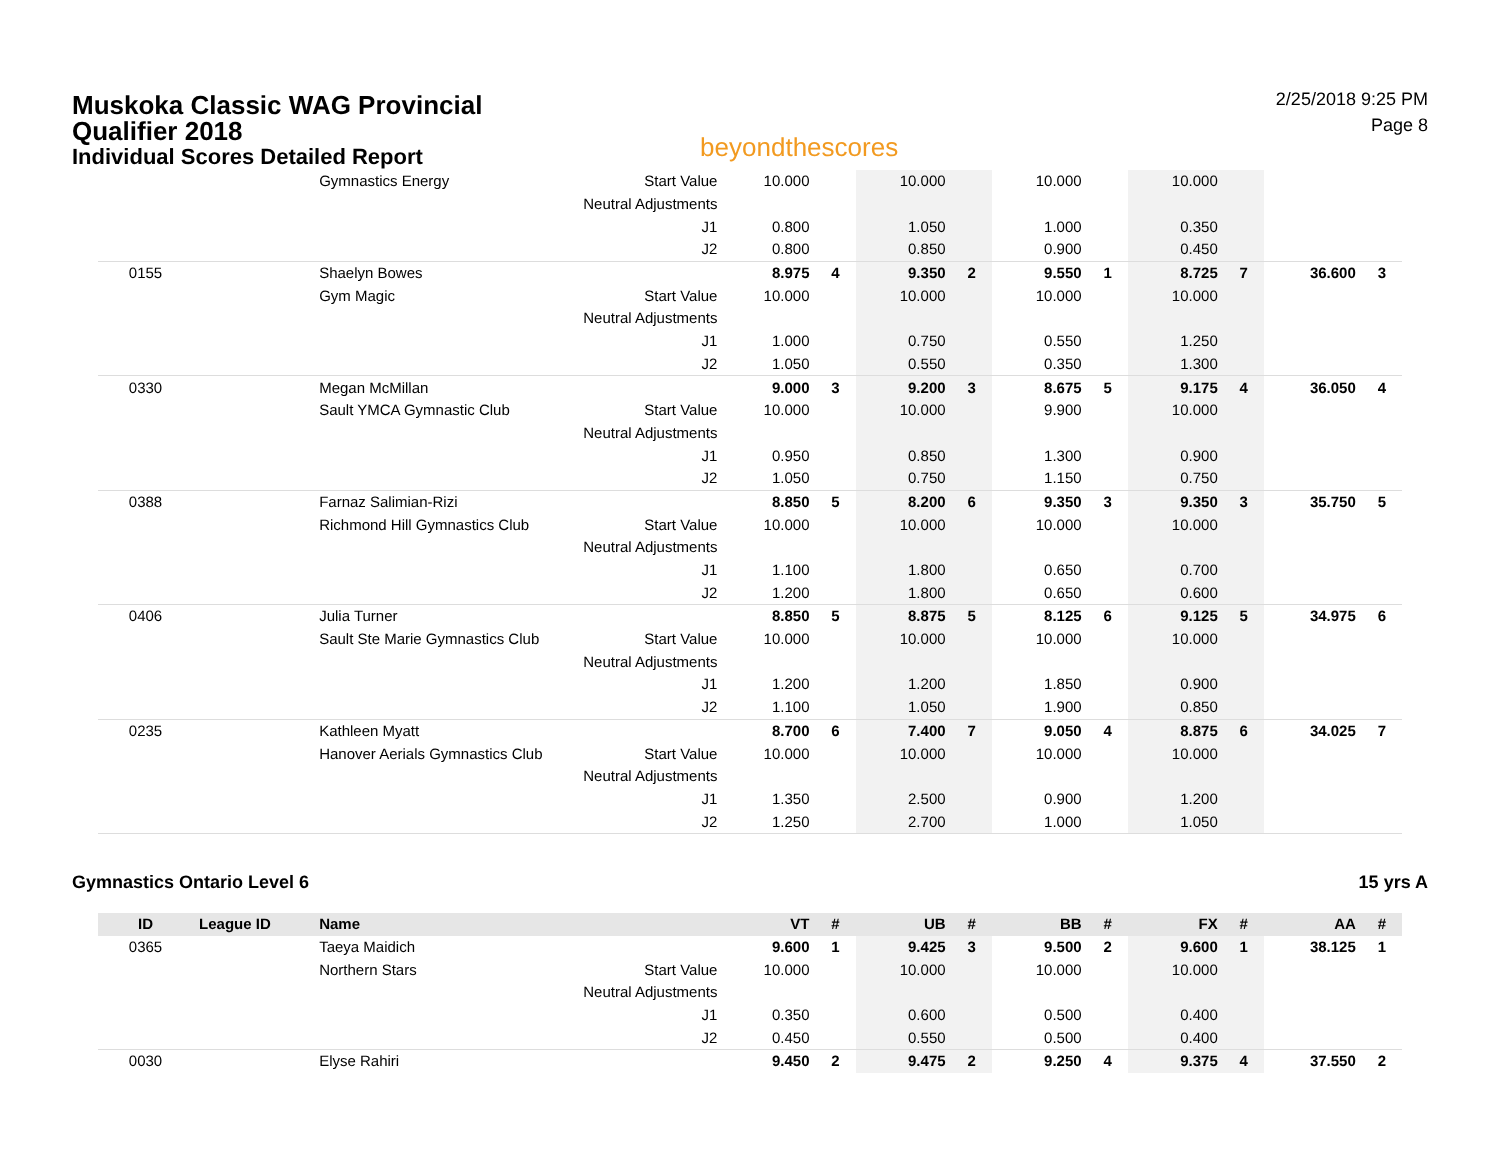Muskoka Classic WAG Provincial
Qualifier 2018
Individual Scores Detailed Report
beyondthescores
2/25/2018 9:25 PM
Page 8
| | | Gymnastics Energy | Start Value | 10.000 | | 10.000 | | 10.000 | | 10.000 | | | |
| | | | Neutral Adjustments | | | | | | | | | | |
| | | | J1 | 0.800 | | 1.050 | | 1.000 | | 0.350 | | | |
| | | | J2 | 0.800 | | 0.850 | | 0.900 | | 0.450 | | | |
| 0155 | | Shaelyn Bowes | | 8.975 | 4 | 9.350 | 2 | 9.550 | 1 | 8.725 | 7 | 36.600 | 3 |
| | | Gym Magic | Start Value | 10.000 | | 10.000 | | 10.000 | | 10.000 | | | |
| | | | Neutral Adjustments | | | | | | | | | | |
| | | | J1 | 1.000 | | 0.750 | | 0.550 | | 1.250 | | | |
| | | | J2 | 1.050 | | 0.550 | | 0.350 | | 1.300 | | | |
| 0330 | | Megan McMillan | | 9.000 | 3 | 9.200 | 3 | 8.675 | 5 | 9.175 | 4 | 36.050 | 4 |
| | | Sault YMCA Gymnastic Club | Start Value | 10.000 | | 10.000 | | 9.900 | | 10.000 | | | |
| | | | Neutral Adjustments | | | | | | | | | | |
| | | | J1 | 0.950 | | 0.850 | | 1.300 | | 0.900 | | | |
| | | | J2 | 1.050 | | 0.750 | | 1.150 | | 0.750 | | | |
| 0388 | | Farnaz Salimian-Rizi | | 8.850 | 5 | 8.200 | 6 | 9.350 | 3 | 9.350 | 3 | 35.750 | 5 |
| | | Richmond Hill Gymnastics Club | Start Value | 10.000 | | 10.000 | | 10.000 | | 10.000 | | | |
| | | | Neutral Adjustments | | | | | | | | | | |
| | | | J1 | 1.100 | | 1.800 | | 0.650 | | 0.700 | | | |
| | | | J2 | 1.200 | | 1.800 | | 0.650 | | 0.600 | | | |
| 0406 | | Julia Turner | | 8.850 | 5 | 8.875 | 5 | 8.125 | 6 | 9.125 | 5 | 34.975 | 6 |
| | | Sault Ste Marie Gymnastics Club | Start Value | 10.000 | | 10.000 | | 10.000 | | 10.000 | | | |
| | | | Neutral Adjustments | | | | | | | | | | |
| | | | J1 | 1.200 | | 1.200 | | 1.850 | | 0.900 | | | |
| | | | J2 | 1.100 | | 1.050 | | 1.900 | | 0.850 | | | |
| 0235 | | Kathleen Myatt | | 8.700 | 6 | 7.400 | 7 | 9.050 | 4 | 8.875 | 6 | 34.025 | 7 |
| | | Hanover Aerials Gymnastics Club | Start Value | 10.000 | | 10.000 | | 10.000 | | 10.000 | | | |
| | | | Neutral Adjustments | | | | | | | | | | |
| | | | J1 | 1.350 | | 2.500 | | 0.900 | | 1.200 | | | |
| | | | J2 | 1.250 | | 2.700 | | 1.000 | | 1.050 | | | |
Gymnastics Ontario Level 6 15 yrs A
| ID | League ID | Name | | VT | # | UB | # | BB | # | FX | # | AA | # |
| --- | --- | --- | --- | --- | --- | --- | --- | --- | --- | --- | --- | --- | --- |
| 0365 | | Taeya Maidich | | 9.600 | 1 | 9.425 | 3 | 9.500 | 2 | 9.600 | 1 | 38.125 | 1 |
| | | Northern Stars | Start Value | 10.000 | | 10.000 | | 10.000 | | 10.000 | | | |
| | | | Neutral Adjustments | | | | | | | | | | |
| | | | J1 | 0.350 | | 0.600 | | 0.500 | | 0.400 | | | |
| | | | J2 | 0.450 | | 0.550 | | 0.500 | | 0.400 | | | |
| 0030 | | Elyse Rahiri | | 9.450 | 2 | 9.475 | 2 | 9.250 | 4 | 9.375 | 4 | 37.550 | 2 |